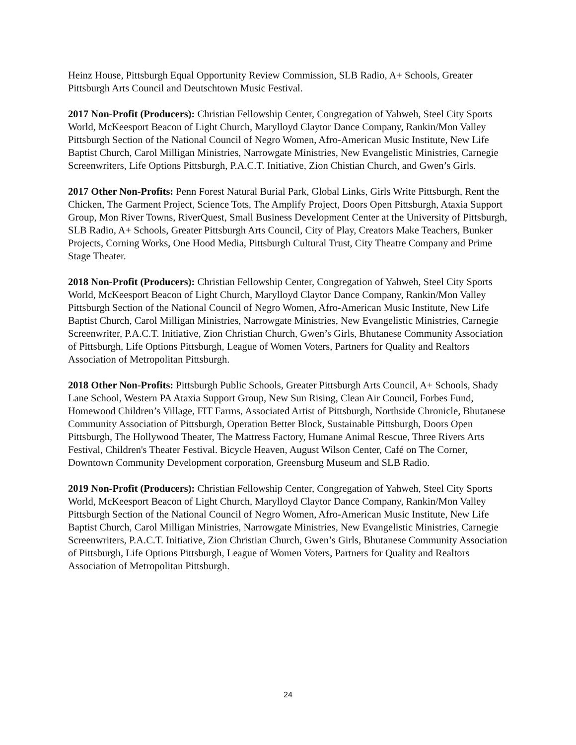Heinz House, Pittsburgh Equal Opportunity Review Commission, SLB Radio, A+ Schools, Greater Pittsburgh Arts Council and Deutschtown Music Festival.
2017 Non-Profit (Producers): Christian Fellowship Center, Congregation of Yahweh, Steel City Sports World, McKeesport Beacon of Light Church, Marylloyd Claytor Dance Company, Rankin/Mon Valley Pittsburgh Section of the National Council of Negro Women, Afro-American Music Institute, New Life Baptist Church, Carol Milligan Ministries, Narrowgate Ministries, New Evangelistic Ministries, Carnegie Screenwriters, Life Options Pittsburgh, P.A.C.T. Initiative, Zion Chistian Church, and Gwen’s Girls.
2017 Other Non-Profits: Penn Forest Natural Burial Park, Global Links, Girls Write Pittsburgh, Rent the Chicken, The Garment Project, Science Tots, The Amplify Project, Doors Open Pittsburgh, Ataxia Support Group, Mon River Towns, RiverQuest, Small Business Development Center at the University of Pittsburgh, SLB Radio, A+ Schools, Greater Pittsburgh Arts Council, City of Play, Creators Make Teachers, Bunker Projects, Corning Works, One Hood Media, Pittsburgh Cultural Trust, City Theatre Company and Prime Stage Theater.
2018 Non-Profit (Producers): Christian Fellowship Center, Congregation of Yahweh, Steel City Sports World, McKeesport Beacon of Light Church, Marylloyd Claytor Dance Company, Rankin/Mon Valley Pittsburgh Section of the National Council of Negro Women, Afro-American Music Institute, New Life Baptist Church, Carol Milligan Ministries, Narrowgate Ministries, New Evangelistic Ministries, Carnegie Screenwriter, P.A.C.T. Initiative, Zion Christian Church, Gwen’s Girls, Bhutanese Community Association of Pittsburgh, Life Options Pittsburgh, League of Women Voters, Partners for Quality and Realtors Association of Metropolitan Pittsburgh.
2018 Other Non-Profits: Pittsburgh Public Schools, Greater Pittsburgh Arts Council, A+ Schools, Shady Lane School, Western PA Ataxia Support Group, New Sun Rising, Clean Air Council, Forbes Fund, Homewood Children’s Village, FIT Farms, Associated Artist of Pittsburgh, Northside Chronicle, Bhutanese Community Association of Pittsburgh, Operation Better Block, Sustainable Pittsburgh, Doors Open Pittsburgh, The Hollywood Theater, The Mattress Factory, Humane Animal Rescue, Three Rivers Arts Festival, Children's Theater Festival. Bicycle Heaven, August Wilson Center, Café on The Corner, Downtown Community Development corporation, Greensburg Museum and SLB Radio.
2019 Non-Profit (Producers): Christian Fellowship Center, Congregation of Yahweh, Steel City Sports World, McKeesport Beacon of Light Church, Marylloyd Claytor Dance Company, Rankin/Mon Valley Pittsburgh Section of the National Council of Negro Women, Afro-American Music Institute, New Life Baptist Church, Carol Milligan Ministries, Narrowgate Ministries, New Evangelistic Ministries, Carnegie Screenwriters, P.A.C.T. Initiative, Zion Christian Church, Gwen’s Girls, Bhutanese Community Association of Pittsburgh, Life Options Pittsburgh, League of Women Voters, Partners for Quality and Realtors Association of Metropolitan Pittsburgh.
24